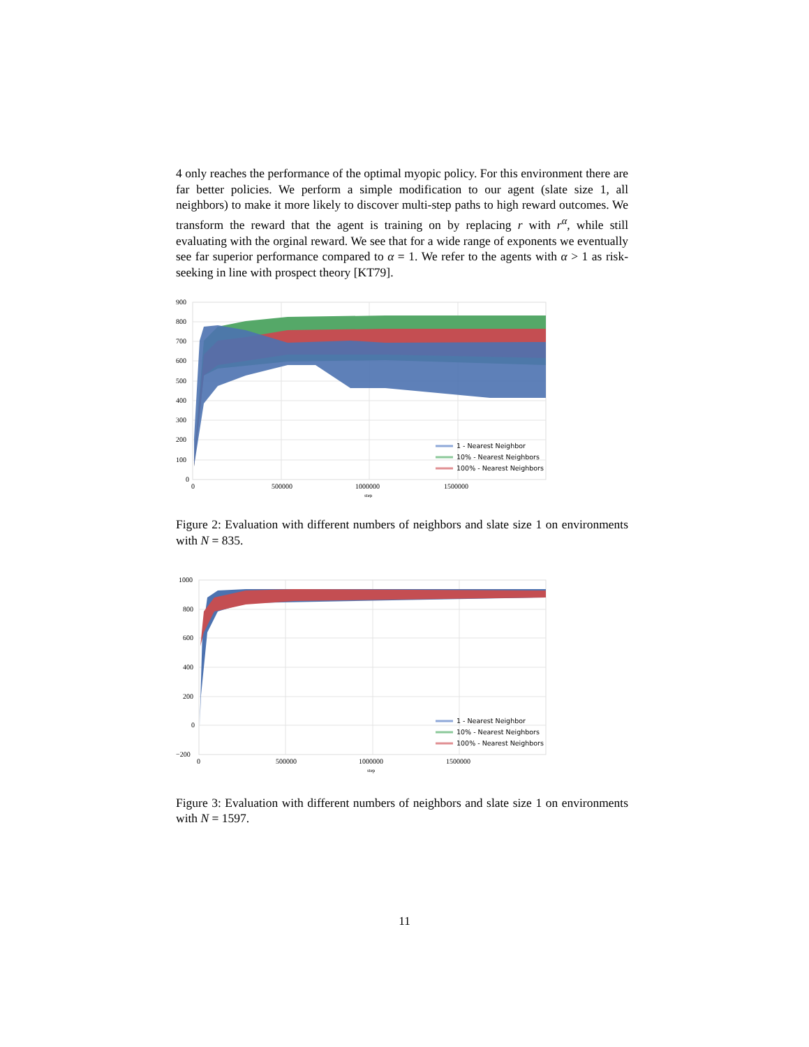4 only reaches the performance of the optimal myopic policy. For this environment there are far better policies. We perform a simple modification to our agent (slate size 1, all neighbors) to make it more likely to discover multi-step paths to high reward outcomes. We transform the reward that the agent is training on by replacing r with r<sup>α</sup>, while still evaluating with the orginal reward. We see that for a wide range of exponents we eventually see far superior performance compared to α = 1. We refer to the agents with α > 1 as risk-seeking in line with prospect theory [KT79].
900
800
700
600
500
400
300
200
100
0
0
500000
1000000
1500000
step
1 - Nearest Neighbor
10% - Nearest Neighbors
100% - Nearest Neighbors
Figure 2: Evaluation with different numbers of neighbors and slate size 1 on environments with N = 835.
1000
800
600
400
200
0
−200
0
500000
1000000
1500000
step
1 - Nearest Neighbor
10% - Nearest Neighbors
100% - Nearest Neighbors
Figure 3: Evaluation with different numbers of neighbors and slate size 1 on environments with N = 1597.
11